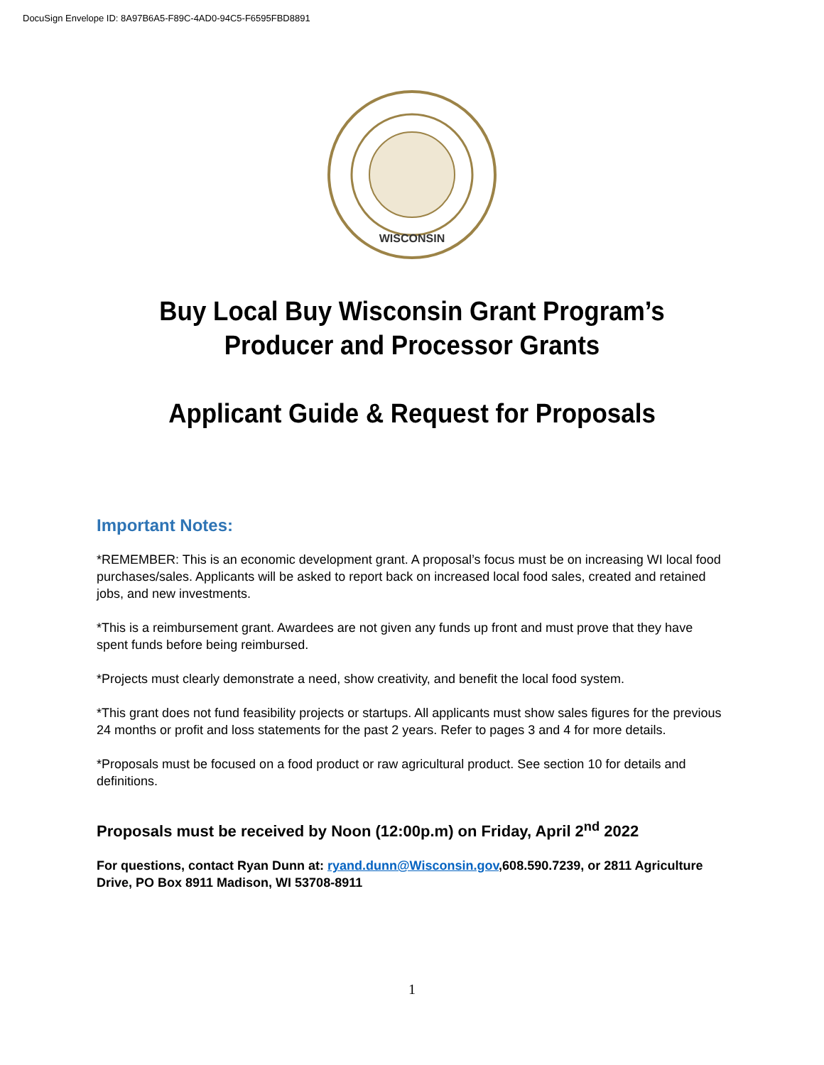DocuSign Envelope ID: 8A97B6A5-F89C-4AD0-94C5-F6595FBD8891
WISCONSIN
Buy Local Buy Wisconsin Grant Program’s
Producer and Processor Grants
Applicant Guide & Request for Proposals
Important Notes:
*REMEMBER: This is an economic development grant. A proposal’s focus must be on increasing WI local food purchases/sales. Applicants will be asked to report back on increased local food sales, created and retained jobs, and new investments.
*This is a reimbursement grant. Awardees are not given any funds up front and must prove that they have spent funds before being reimbursed.
*Projects must clearly demonstrate a need, show creativity, and benefit the local food system.
*This grant does not fund feasibility projects or startups. All applicants must show sales figures for the previous 24 months or profit and loss statements for the past 2 years. Refer to pages 3 and 4 for more details.
*Proposals must be focused on a food product or raw agricultural product. See section 10 for details and definitions.
Proposals must be received by Noon (12:00p.m) on Friday, April 2<sup>nd</sup> 2022
For questions, contact Ryan Dunn at: ryand.dunn@Wisconsin.gov,608.590.7239, or 2811 Agriculture Drive, PO Box 8911 Madison, WI 53708-8911
1